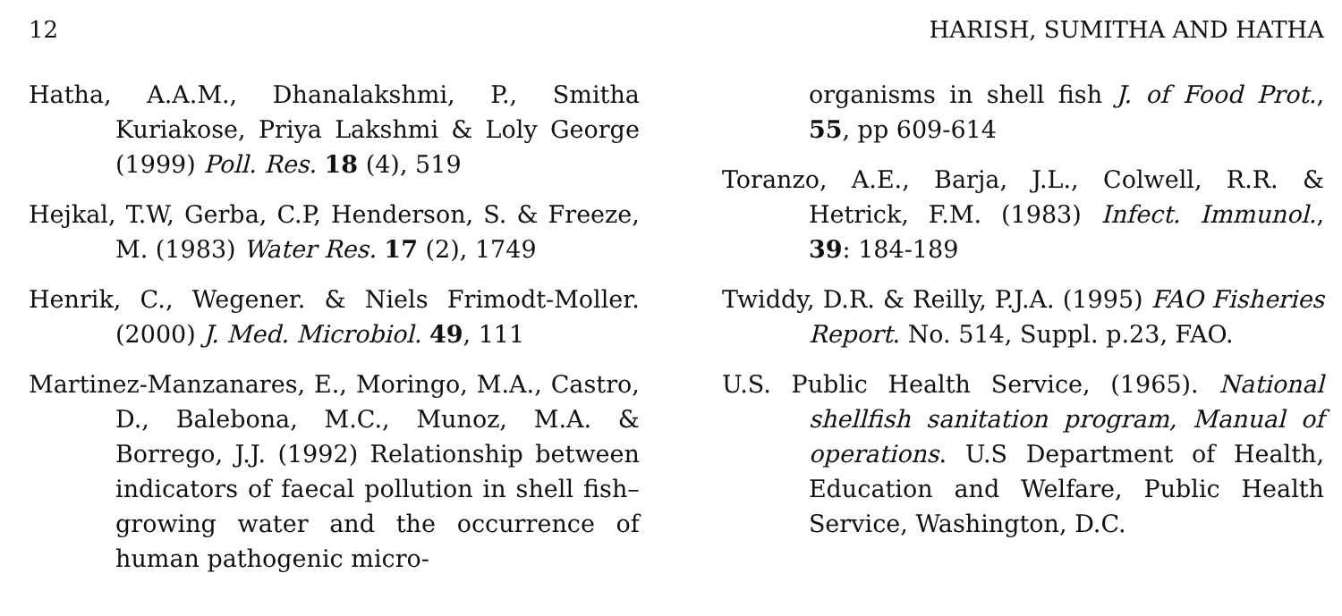12 HARISH, SUMITHA AND HATHA
Hatha, A.A.M., Dhanalakshmi, P., Smitha Kuriakose, Priya Lakshmi & Loly George (1999) Poll. Res. 18 (4), 519
Hejkal, T.W, Gerba, C.P, Henderson, S. & Freeze, M. (1983) Water Res. 17 (2), 1749
Henrik, C., Wegener. & Niels Frimodt-Moller. (2000) J. Med. Microbiol. 49, 111
Martinez-Manzanares, E., Moringo, M.A., Castro, D., Balebona, M.C., Munoz, M.A. & Borrego, J.J. (1992) Relationship between indicators of faecal pollution in shell fish–growing water and the occurrence of human pathogenic micro-
organisms in shell fish J. of Food Prot., 55, pp 609-614
Toranzo, A.E., Barja, J.L., Colwell, R.R. & Hetrick, F.M. (1983) Infect. Immunol., 39: 184-189
Twiddy, D.R. & Reilly, P.J.A. (1995) FAO Fisheries Report. No. 514, Suppl. p.23, FAO.
U.S. Public Health Service, (1965). National shellfish sanitation program, Manual of operations. U.S Department of Health, Education and Welfare, Public Health Service, Washington, D.C.